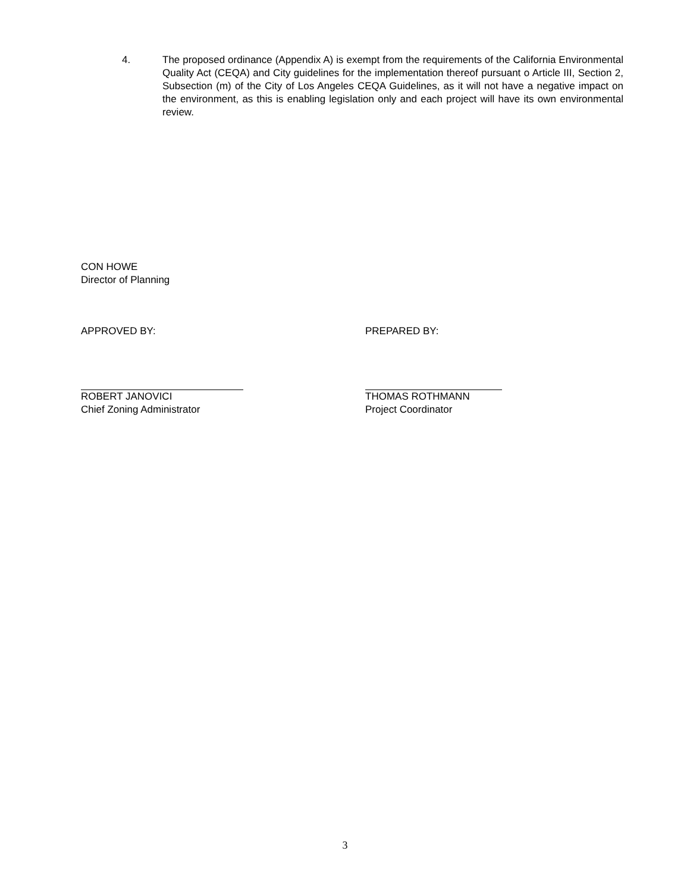4. The proposed ordinance (Appendix A) is exempt from the requirements of the California Environmental Quality Act (CEQA) and City guidelines for the implementation thereof pursuant o Article III, Section 2, Subsection (m) of the City of Los Angeles CEQA Guidelines, as it will not have a negative impact on the environment, as this is enabling legislation only and each project will have its own environmental review.
CON HOWE
Director of Planning
APPROVED BY: PREPARED BY:
ROBERT JANOVICI
Chief Zoning Administrator
THOMAS ROTHMANN
Project Coordinator
3